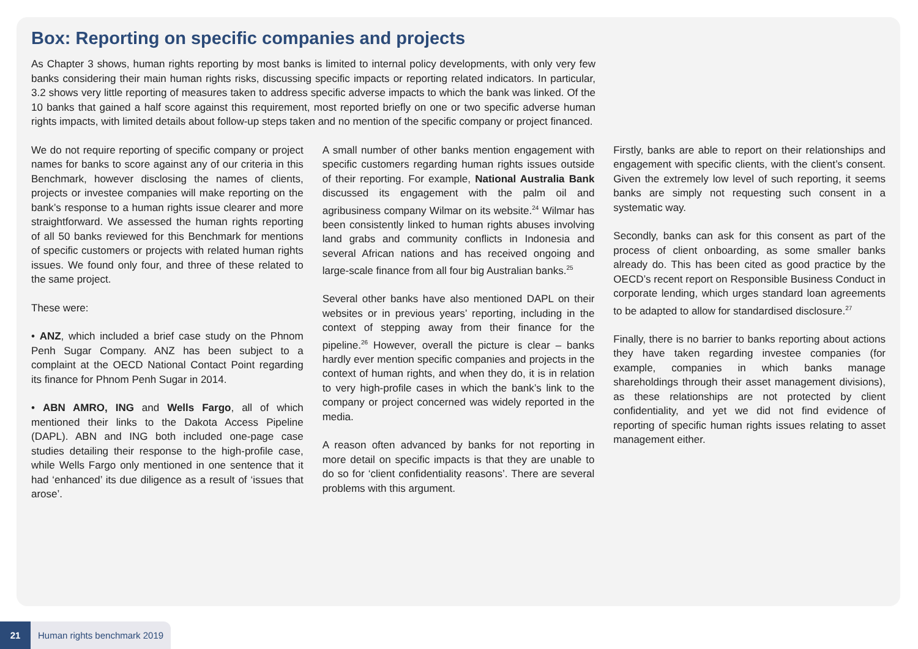Box: Reporting on specific companies and projects
As Chapter 3 shows, human rights reporting by most banks is limited to internal policy developments, with only very few banks considering their main human rights risks, discussing specific impacts or reporting related indicators. In particular, 3.2 shows very little reporting of measures taken to address specific adverse impacts to which the bank was linked. Of the 10 banks that gained a half score against this requirement, most reported briefly on one or two specific adverse human rights impacts, with limited details about follow-up steps taken and no mention of the specific company or project financed.
We do not require reporting of specific company or project names for banks to score against any of our criteria in this Benchmark, however disclosing the names of clients, projects or investee companies will make reporting on the bank’s response to a human rights issue clearer and more straightforward. We assessed the human rights reporting of all 50 banks reviewed for this Benchmark for mentions of specific customers or projects with related human rights issues. We found only four, and three of these related to the same project.
These were:
• ANZ, which included a brief case study on the Phnom Penh Sugar Company. ANZ has been subject to a complaint at the OECD National Contact Point regarding its finance for Phnom Penh Sugar in 2014.
• ABN AMRO, ING and Wells Fargo, all of which mentioned their links to the Dakota Access Pipeline (DAPL). ABN and ING both included one-page case studies detailing their response to the high-profile case, while Wells Fargo only mentioned in one sentence that it had ‘enhanced’ its due diligence as a result of ‘issues that arose’.
A small number of other banks mention engagement with specific customers regarding human rights issues outside of their reporting. For example, National Australia Bank discussed its engagement with the palm oil and agribusiness company Wilmar on its website.<sup>24</sup> Wilmar has been consistently linked to human rights abuses involving land grabs and community conflicts in Indonesia and several African nations and has received ongoing and large-scale finance from all four big Australian banks.<sup>25</sup>
Several other banks have also mentioned DAPL on their websites or in previous years’ reporting, including in the context of stepping away from their finance for the pipeline.<sup>26</sup> However, overall the picture is clear – banks hardly ever mention specific companies and projects in the context of human rights, and when they do, it is in relation to very high-profile cases in which the bank’s link to the company or project concerned was widely reported in the media.
A reason often advanced by banks for not reporting in more detail on specific impacts is that they are unable to do so for ‘client confidentiality reasons’. There are several problems with this argument.
Firstly, banks are able to report on their relationships and engagement with specific clients, with the client’s consent. Given the extremely low level of such reporting, it seems banks are simply not requesting such consent in a systematic way.
Secondly, banks can ask for this consent as part of the process of client onboarding, as some smaller banks already do. This has been cited as good practice by the OECD’s recent report on Responsible Business Conduct in corporate lending, which urges standard loan agreements to be adapted to allow for standardised disclosure.<sup>27</sup>
Finally, there is no barrier to banks reporting about actions they have taken regarding investee companies (for example, companies in which banks manage shareholdings through their asset management divisions), as these relationships are not protected by client confidentiality, and yet we did not find evidence of reporting of specific human rights issues relating to asset management either.
21 Human rights benchmark 2019